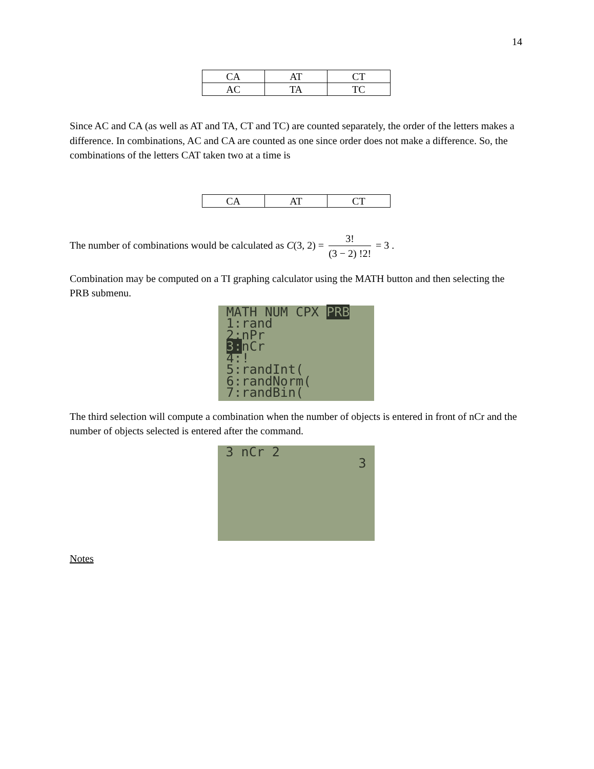14
| CA | AT | CT |
| AC | TA | TC |
Since AC and CA (as well as AT and TA, CT and TC) are counted separately, the order of the letters makes a difference. In combinations, AC and CA are counted as one since order does not make a difference. So, the combinations of the letters CAT taken two at a time is
| CA | AT | CT |
The number of combinations would be calculated as C(3, 2) = 3! (3 − 2) !2! = 3 .
Combination may be computed on a TI graphing calculator using the MATH button and then selecting the PRB submenu.
MATH NUM CPX PRB
1:rand
2:nPr
3: nCr
4:!
5:randInt(
6:randNorm(
7:randBin(
The third selection will compute a combination when the number of objects is entered in front of nCr and the number of objects selected is entered after the command.
3 nCr 2
3
Notes